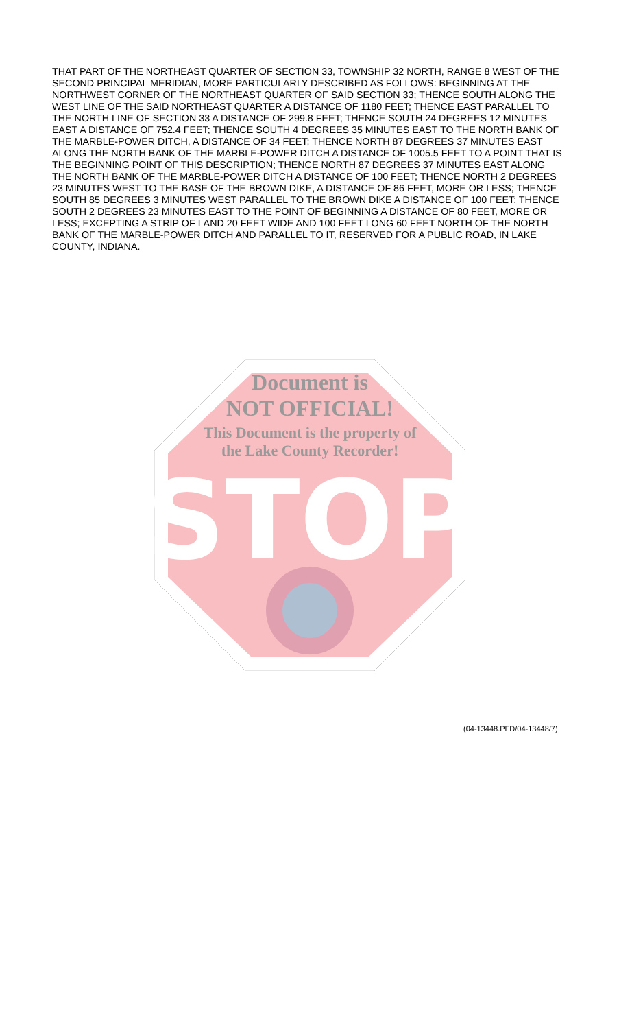THAT PART OF THE NORTHEAST QUARTER OF SECTION 33, TOWNSHIP 32 NORTH, RANGE 8 WEST OF THE SECOND PRINCIPAL MERIDIAN, MORE PARTICULARLY DESCRIBED AS FOLLOWS: BEGINNING AT THE NORTHWEST CORNER OF THE NORTHEAST QUARTER OF SAID SECTION 33; THENCE SOUTH ALONG THE WEST LINE OF THE SAID NORTHEAST QUARTER A DISTANCE OF 1180 FEET; THENCE EAST PARALLEL TO THE NORTH LINE OF SECTION 33 A DISTANCE OF 299.8 FEET; THENCE SOUTH 24 DEGREES 12 MINUTES EAST A DISTANCE OF 752.4 FEET; THENCE SOUTH 4 DEGREES 35 MINUTES EAST TO THE NORTH BANK OF THE MARBLE-POWER DITCH, A DISTANCE OF 34 FEET; THENCE NORTH 87 DEGREES 37 MINUTES EAST ALONG THE NORTH BANK OF THE MARBLE-POWER DITCH A DISTANCE OF 1005.5 FEET TO A POINT THAT IS THE BEGINNING POINT OF THIS DESCRIPTION; THENCE NORTH 87 DEGREES 37 MINUTES EAST ALONG THE NORTH BANK OF THE MARBLE-POWER DITCH A DISTANCE OF 100 FEET; THENCE NORTH 2 DEGREES 23 MINUTES WEST TO THE BASE OF THE BROWN DIKE, A DISTANCE OF 86 FEET, MORE OR LESS; THENCE SOUTH 85 DEGREES 3 MINUTES WEST PARALLEL TO THE BROWN DIKE A DISTANCE OF 100 FEET; THENCE SOUTH 2 DEGREES 23 MINUTES EAST TO THE POINT OF BEGINNING A DISTANCE OF 80 FEET, MORE OR LESS; EXCEPTING A STRIP OF LAND 20 FEET WIDE AND 100 FEET LONG 60 FEET NORTH OF THE NORTH BANK OF THE MARBLE-POWER DITCH AND PARALLEL TO IT, RESERVED FOR A PUBLIC ROAD, IN LAKE COUNTY, INDIANA.
STOP
Document is
NOT OFFICIAL!
This Document is the property of
the Lake County Recorder!
(04-13448.PFD/04-13448/7)